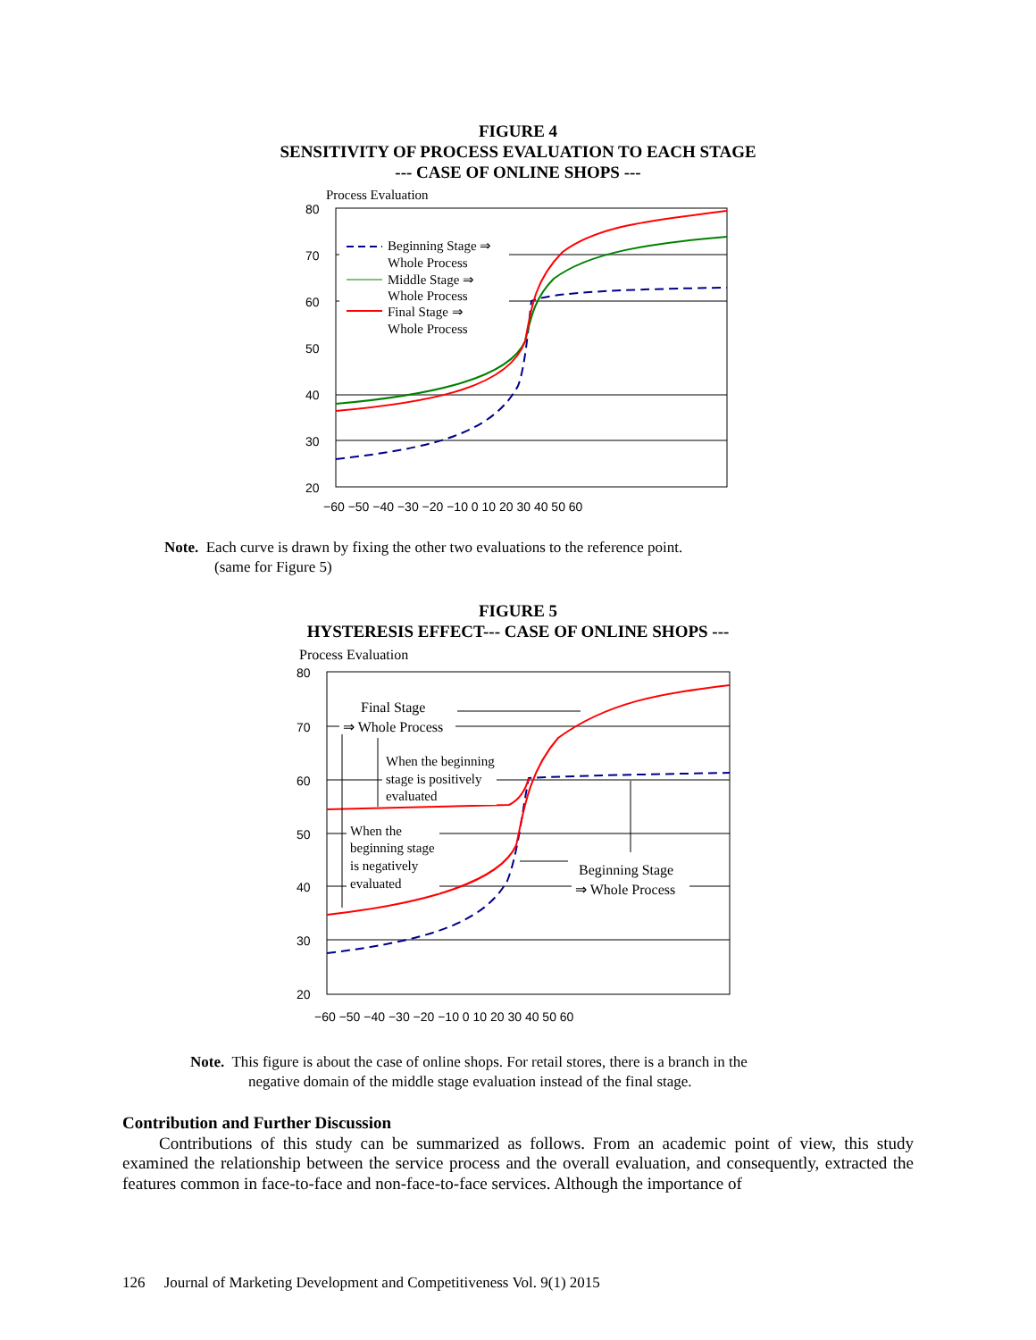FIGURE 4
SENSITIVITY OF PROCESS EVALUATION TO EACH STAGE
--- CASE OF ONLINE SHOPS ---
Process Evaluation
80
70
60
50
40
30
20
−60 −50 −40 −30 −20 −10 0 10 20 30 40 50 60
Beginning Stage ⇒
Whole Process
Middle Stage ⇒
Whole Process
Final Stage ⇒
Whole Process
Note. Each curve is drawn by fixing the other two evaluations to the reference point.
(same for Figure 5)
FIGURE 5
HYSTERESIS EFFECT--- CASE OF ONLINE SHOPS ---
Process Evaluation
80
70
60
50
40
30
20
−60 −50 −40 −30 −20 −10 0 10 20 30 40 50 60
Final Stage
⇒ Whole Process
When the beginning
stage is positively
evaluated
When the
beginning stage
is negatively
evaluated
Beginning Stage
⇒ Whole Process
Note. This figure is about the case of online shops. For retail stores, there is a branch in the
negative domain of the middle stage evaluation instead of the final stage.
Contribution and Further Discussion
Contributions of this study can be summarized as follows. From an academic point of view, this study examined the relationship between the service process and the overall evaluation, and consequently, extracted the features common in face-to-face and non-face-to-face services. Although the importance of
126 Journal of Marketing Development and Competitiveness Vol. 9(1) 2015